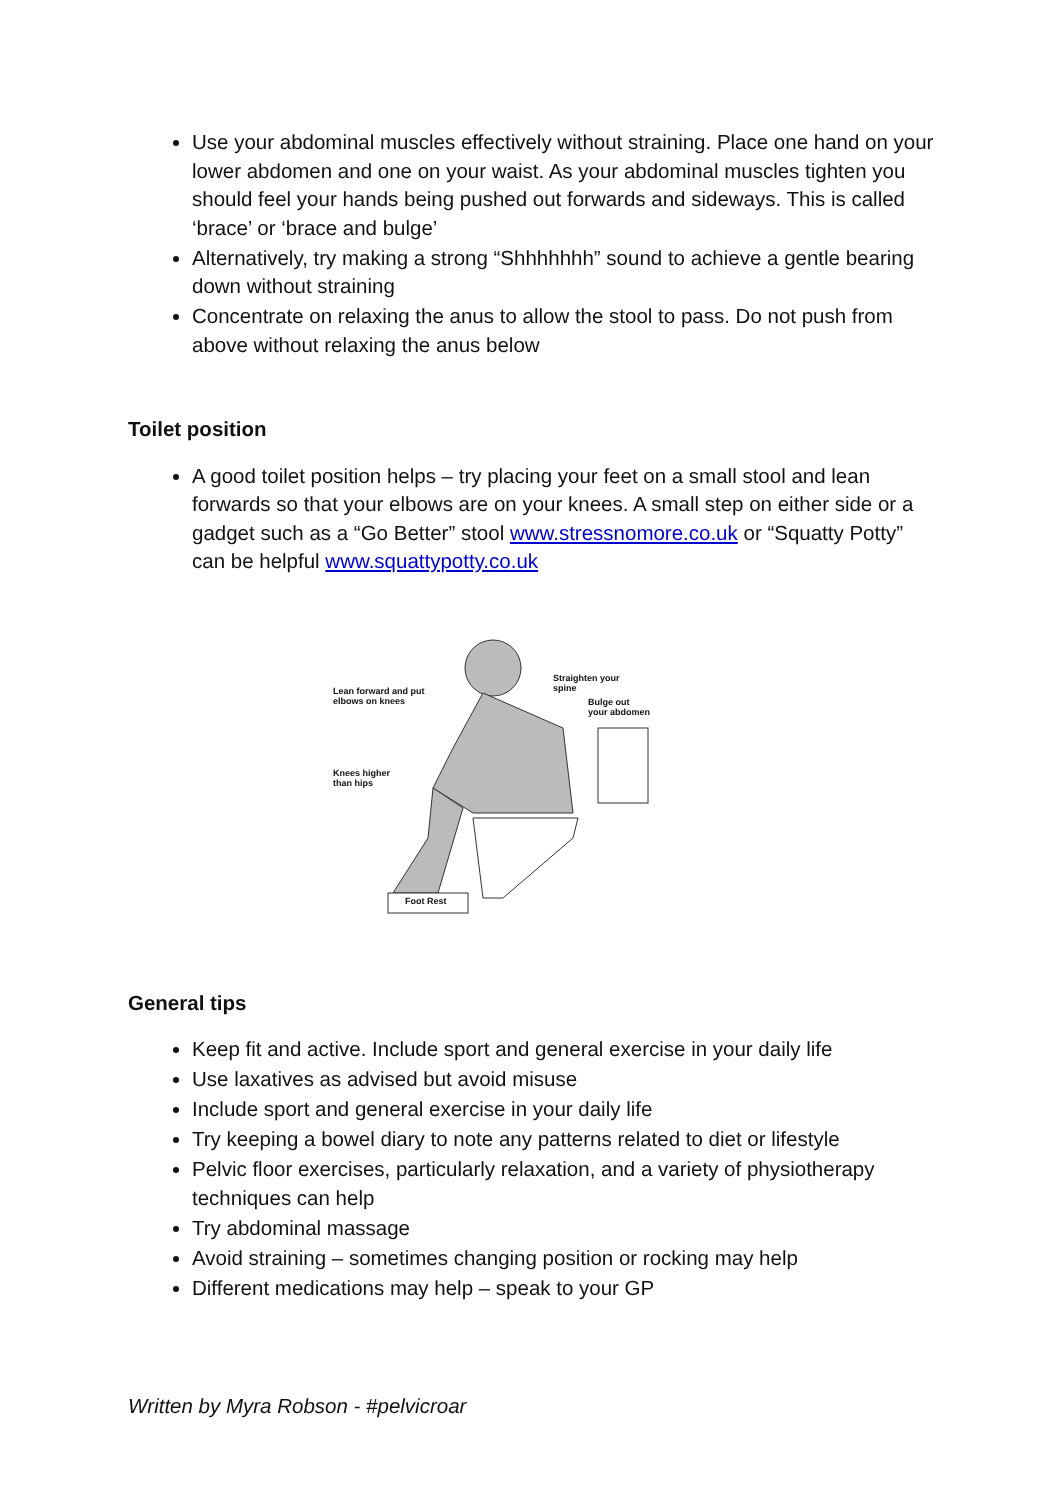Use your abdominal muscles effectively without straining. Place one hand on your lower abdomen and one on your waist. As your abdominal muscles tighten you should feel your hands being pushed out forwards and sideways. This is called ‘brace’ or ‘brace and bulge’
Alternatively, try making a strong “Shhhhhhh” sound to achieve a gentle bearing down without straining
Concentrate on relaxing the anus to allow the stool to pass. Do not push from above without relaxing the anus below
Toilet position
A good toilet position helps – try placing your feet on a small stool and lean forwards so that your elbows are on your knees. A small step on either side or a gadget such as a “Go Better” stool www.stressnomore.co.uk or “Squatty Potty” can be helpful www.squattypotty.co.uk
Lean forward and put
elbows on knees
Straighten your
spine
Bulge out
your abdomen
Knees higher
than hips
Foot Rest
General tips
Keep fit and active. Include sport and general exercise in your daily life
Use laxatives as advised but avoid misuse
Include sport and general exercise in your daily life
Try keeping a bowel diary to note any patterns related to diet or lifestyle
Pelvic floor exercises, particularly relaxation, and a variety of physiotherapy techniques can help
Try abdominal massage
Avoid straining – sometimes changing position or rocking may help
Different medications may help – speak to your GP
Written by Myra Robson - #pelvicroar